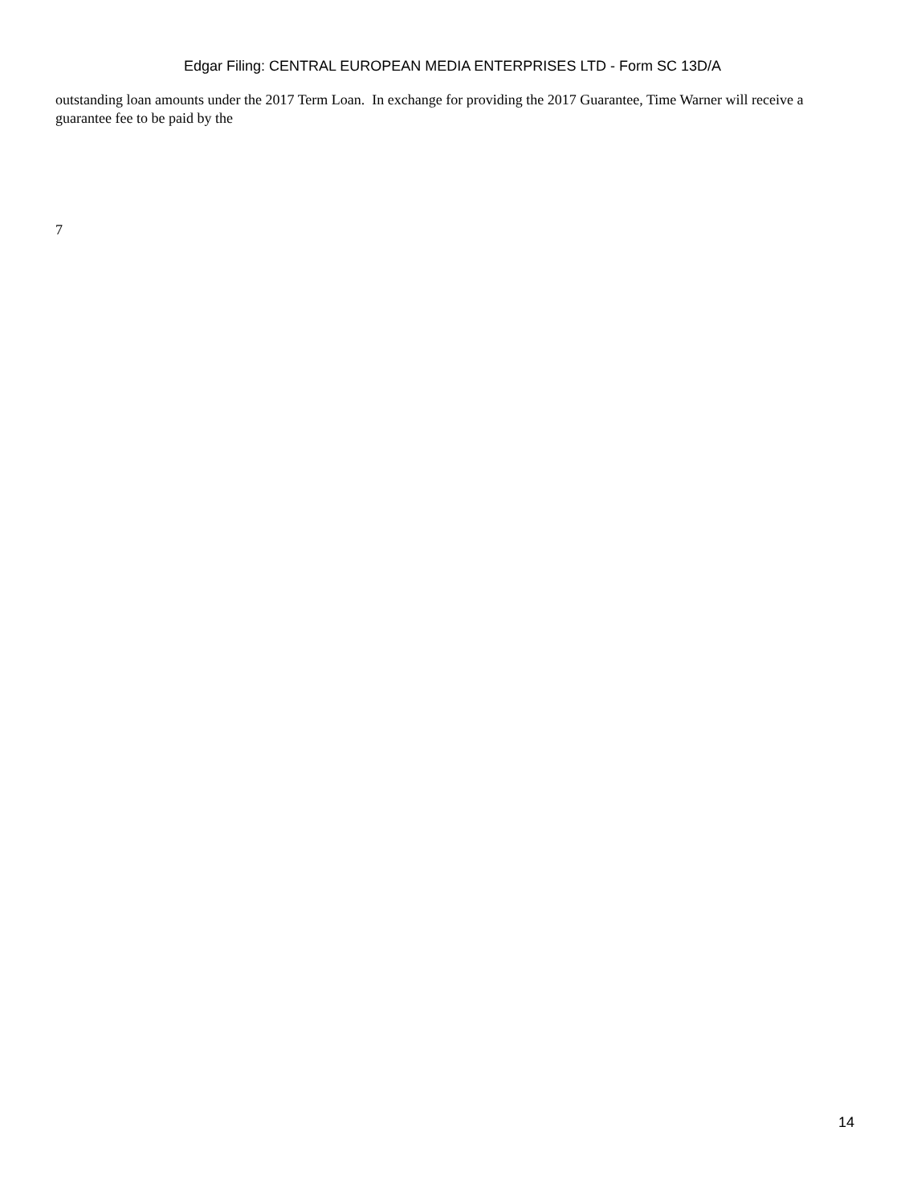Edgar Filing: CENTRAL EUROPEAN MEDIA ENTERPRISES LTD - Form SC 13D/A
outstanding loan amounts under the 2017 Term Loan. In exchange for providing the 2017 Guarantee, Time Warner will receive a guarantee fee to be paid by the
7
14